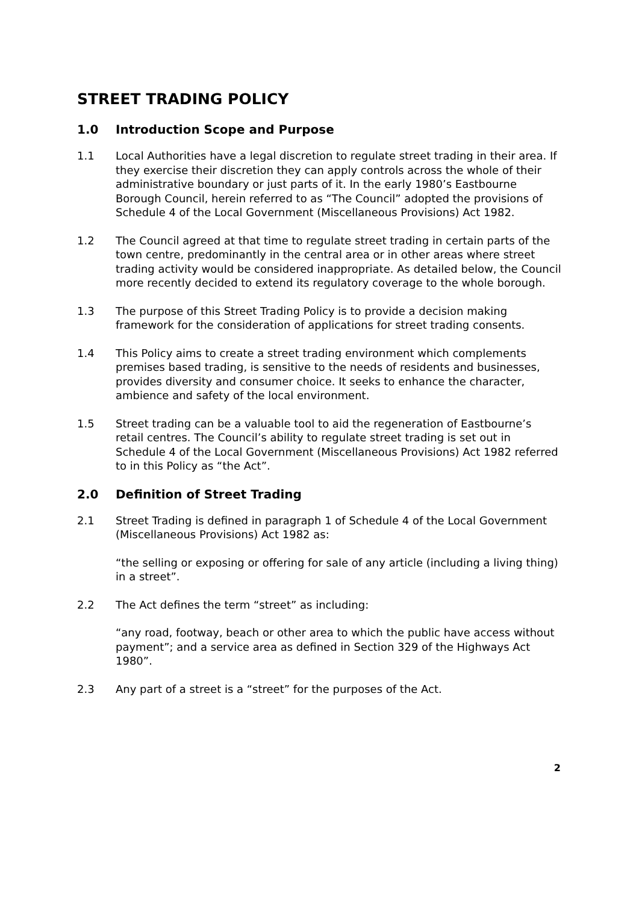STREET TRADING POLICY
1.0 Introduction Scope and Purpose
1.1 Local Authorities have a legal discretion to regulate street trading in their area. If they exercise their discretion they can apply controls across the whole of their administrative boundary or just parts of it. In the early 1980’s Eastbourne Borough Council, herein referred to as “The Council” adopted the provisions of Schedule 4 of the Local Government (Miscellaneous Provisions) Act 1982.
1.2 The Council agreed at that time to regulate street trading in certain parts of the town centre, predominantly in the central area or in other areas where street trading activity would be considered inappropriate. As detailed below, the Council more recently decided to extend its regulatory coverage to the whole borough.
1.3 The purpose of this Street Trading Policy is to provide a decision making framework for the consideration of applications for street trading consents.
1.4 This Policy aims to create a street trading environment which complements premises based trading, is sensitive to the needs of residents and businesses, provides diversity and consumer choice. It seeks to enhance the character, ambience and safety of the local environment.
1.5 Street trading can be a valuable tool to aid the regeneration of Eastbourne’s retail centres. The Council’s ability to regulate street trading is set out in Schedule 4 of the Local Government (Miscellaneous Provisions) Act 1982 referred to in this Policy as “the Act”.
2.0 Definition of Street Trading
2.1 Street Trading is defined in paragraph 1 of Schedule 4 of the Local Government (Miscellaneous Provisions) Act 1982 as:
“the selling or exposing or offering for sale of any article (including a living thing) in a street”.
2.2 The Act defines the term “street” as including:
“any road, footway, beach or other area to which the public have access without payment”; and a service area as defined in Section 329 of the Highways Act 1980”.
2.3 Any part of a street is a “street” for the purposes of the Act.
2